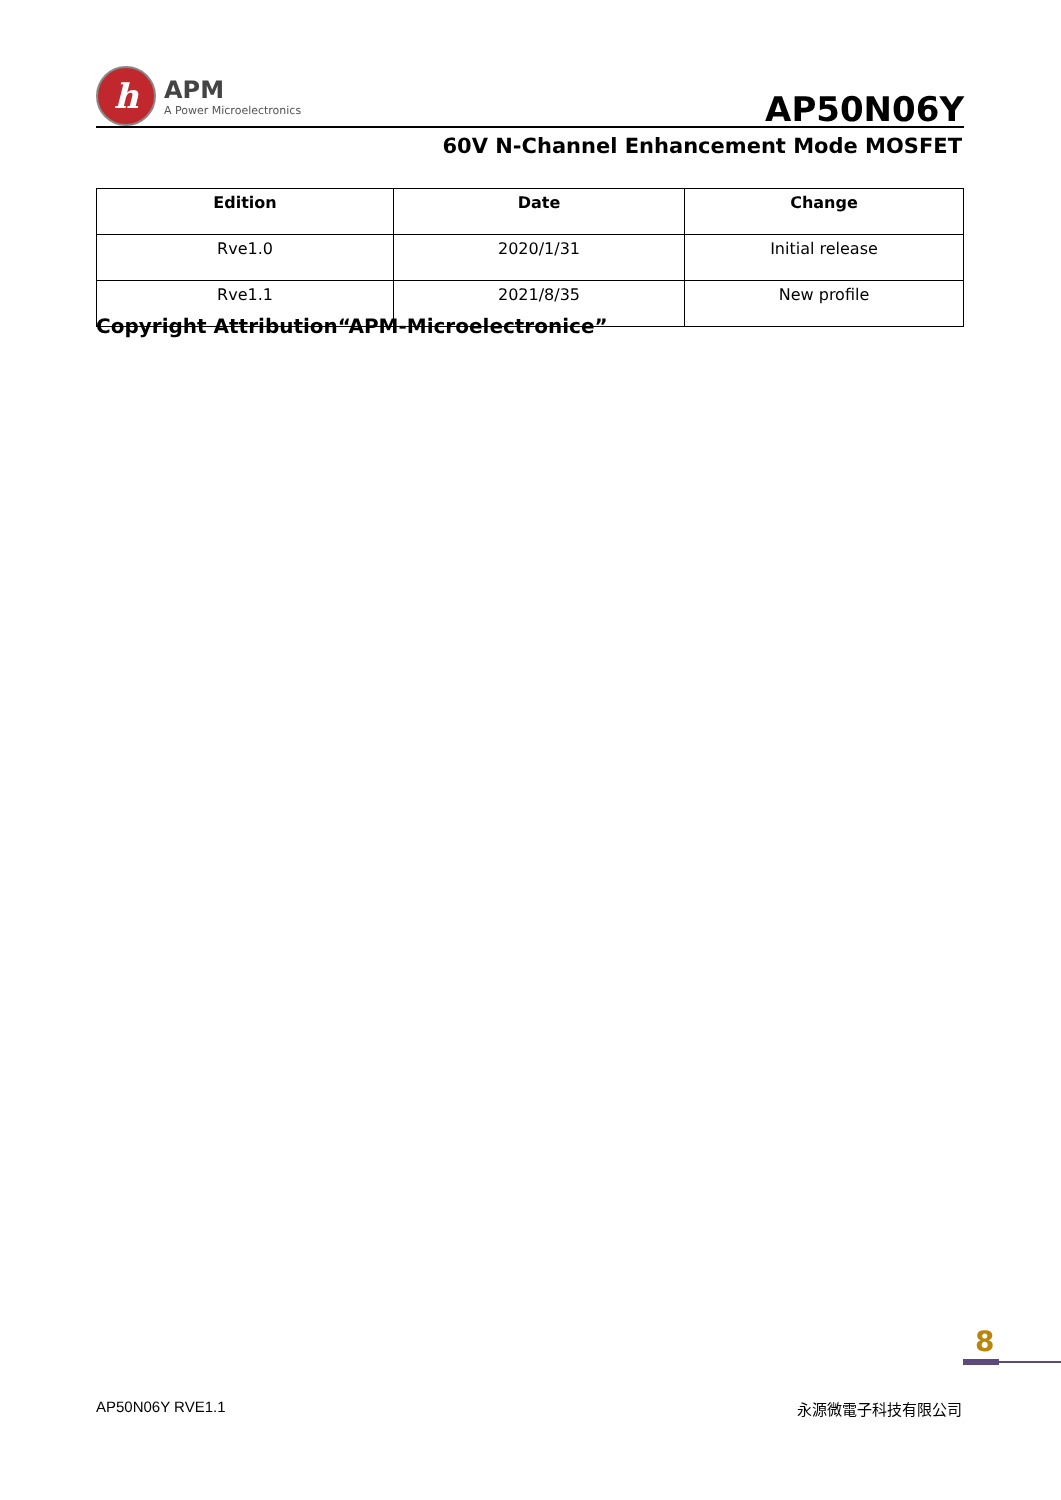h
APM
A Power Microelectronics
AP50N06Y
60V N-Channel Enhancement Mode MOSFET
| Edition | Date | Change |
| --- | --- | --- |
| Rve1.0 | 2020/1/31 | Initial release |
| Rve1.1 | 2021/8/35 | New profile |
Copyright Attribution“APM-Microelectronice”
8
AP50N06Y RVE1.1 永源微電子科技有限公司